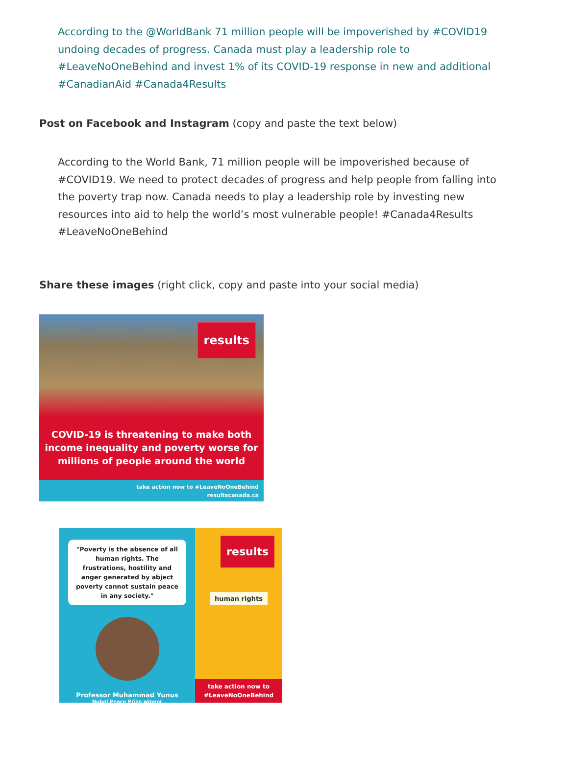According to the @WorldBank 71 million people will be impoverished by #COVID19 undoing decades of progress. Canada must play a leadership role to #LeaveNoOneBehind and invest 1% of its COVID-19 response in new and additional #CanadianAid #Canada4Results
Post on Facebook and Instagram (copy and paste the text below)
According to the World Bank, 71 million people will be impoverished because of #COVID19. We need to protect decades of progress and help people from falling into the poverty trap now. Canada needs to play a leadership role by investing new resources into aid to help the world’s most vulnerable people! #Canada4Results #LeaveNoOneBehind
Share these images (right click, copy and paste into your social media)
results
COVID-19 is threatening to make both income inequality and poverty worse for millions of people around the world
take action now to #LeaveNoOneBehind
resultscanada.ca
"Poverty is the absence of all human rights. The frustrations, hostility and anger generated by abject poverty cannot sustain peace in any society."
Professor Muhammad Yunus
Nobel Peace Prize winner
results
human rights
take action now to
#LeaveNoOneBehind